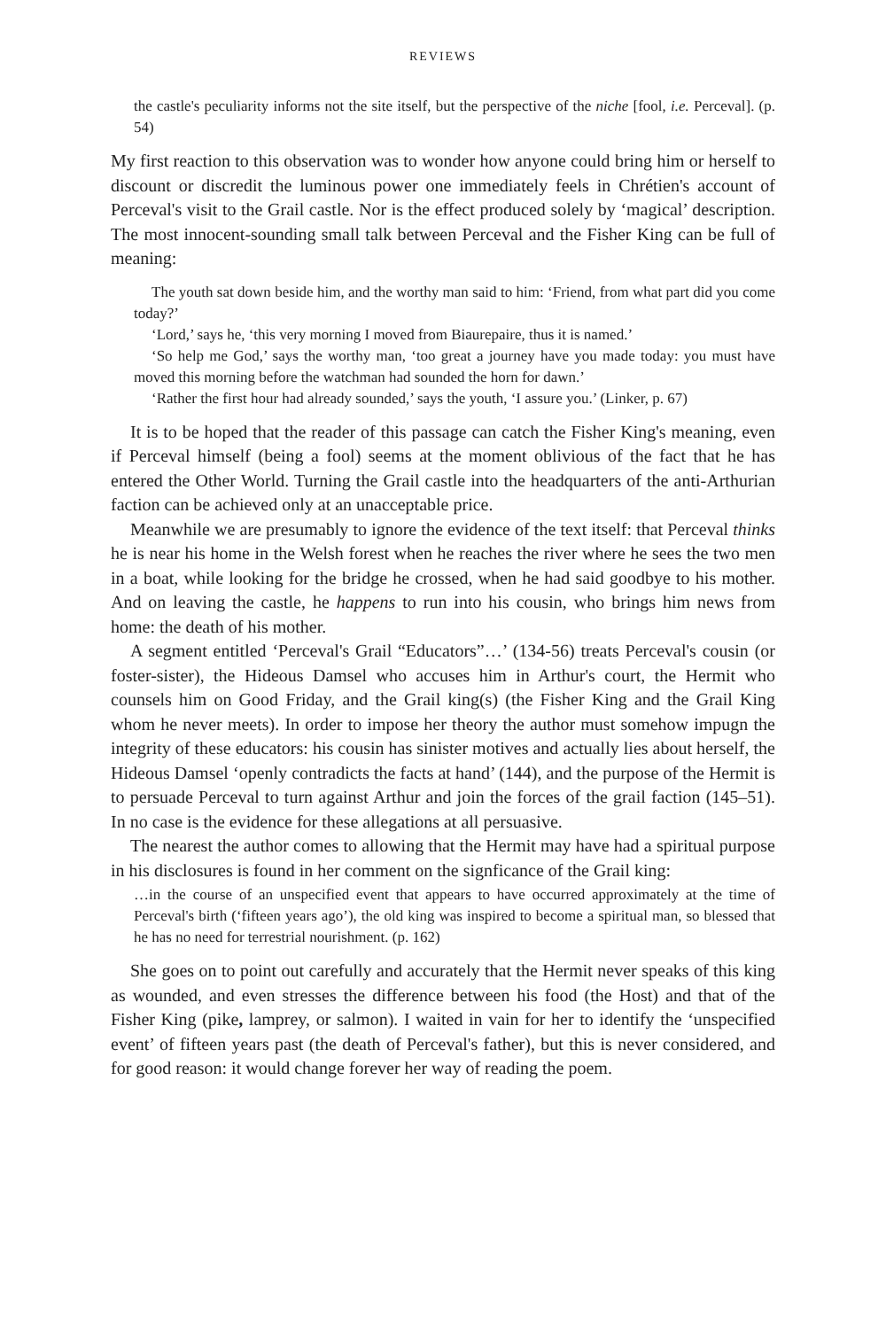REVIEWS
the castle's peculiarity informs not the site itself, but the perspective of the niche [fool, i.e. Perceval]. (p. 54)
My first reaction to this observation was to wonder how anyone could bring him or herself to discount or discredit the luminous power one immediately feels in Chrétien's account of Perceval's visit to the Grail castle. Nor is the effect produced solely by ‘magical’ description. The most innocent-sounding small talk between Perceval and the Fisher King can be full of meaning:
The youth sat down beside him, and the worthy man said to him: ‘Friend, from what part did you come today?’
‘Lord,’ says he, ‘this very morning I moved from Biaurepaire, thus it is named.’
‘So help me God,’ says the worthy man, ‘too great a journey have you made today: you must have moved this morning before the watchman had sounded the horn for dawn.’
‘Rather the first hour had already sounded,’ says the youth, ‘I assure you.’ (Linker, p. 67)
It is to be hoped that the reader of this passage can catch the Fisher King's meaning, even if Perceval himself (being a fool) seems at the moment oblivious of the fact that he has entered the Other World. Turning the Grail castle into the headquarters of the anti-Arthurian faction can be achieved only at an unacceptable price.
Meanwhile we are presumably to ignore the evidence of the text itself: that Perceval thinks he is near his home in the Welsh forest when he reaches the river where he sees the two men in a boat, while looking for the bridge he crossed, when he had said goodbye to his mother. And on leaving the castle, he happens to run into his cousin, who brings him news from home: the death of his mother.
A segment entitled ‘Perceval's Grail “Educators”…’ (134-56) treats Perceval's cousin (or foster-sister), the Hideous Damsel who accuses him in Arthur's court, the Hermit who counsels him on Good Friday, and the Grail king(s) (the Fisher King and the Grail King whom he never meets). In order to impose her theory the author must somehow impugn the integrity of these educators: his cousin has sinister motives and actually lies about herself, the Hideous Damsel ‘openly contradicts the facts at hand’ (144), and the purpose of the Hermit is to persuade Perceval to turn against Arthur and join the forces of the grail faction (145–51). In no case is the evidence for these allegations at all persuasive.
The nearest the author comes to allowing that the Hermit may have had a spiritual purpose in his disclosures is found in her comment on the signficance of the Grail king:
…in the course of an unspecified event that appears to have occurred approximately at the time of Perceval's birth (‘fifteen years ago’), the old king was inspired to become a spiritual man, so blessed that he has no need for terrestrial nourishment. (p. 162)
She goes on to point out carefully and accurately that the Hermit never speaks of this king as wounded, and even stresses the difference between his food (the Host) and that of the Fisher King (pike, lamprey, or salmon). I waited in vain for her to identify the ‘unspecified event’ of fifteen years past (the death of Perceval's father), but this is never considered, and for good reason: it would change forever her way of reading the poem.